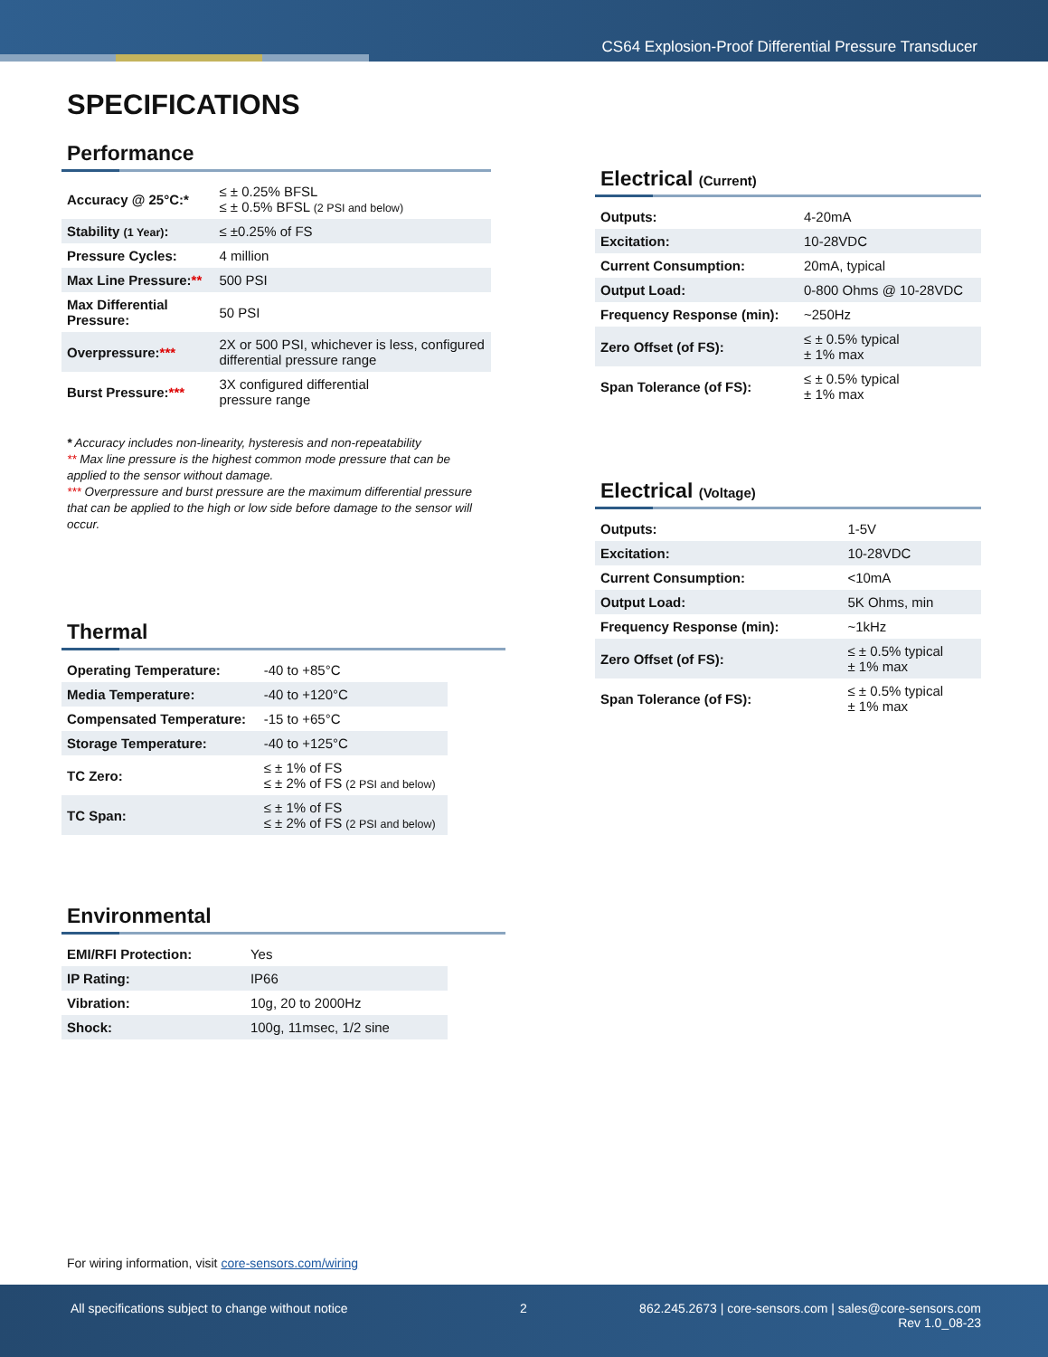CS64 Explosion-Proof Differential Pressure Transducer
SPECIFICATIONS
Performance
| Accuracy @ 25°C:* | ≤ ± 0.25% BFSL ≤ ± 0.5% BFSL (2 PSI and below) |
| Stability (1 Year) : | ≤ ±0.25% of FS |
| Pressure Cycles: | 4 million |
| Max Line Pressure: ** | 500 PSI |
| Max Differential Pressure: | 50 PSI |
| Overpressure: *** | 2X or 500 PSI, whichever is less, configured differential pressure range |
| Burst Pressure: *** | 3X configured differential pressure range |
* Accuracy includes non-linearity, hysteresis and non-repeatability
** Max line pressure is the highest common mode pressure that can be applied to the sensor without damage.
*** Overpressure and burst pressure are the maximum differential pressure that can be applied to the high or low side before damage to the sensor will occur.
Thermal
| Operating Temperature: | -40 to +85°C |
| Media Temperature: | -40 to +120°C |
| Compensated Temperature: | -15 to +65°C |
| Storage Temperature: | -40 to +125°C |
| TC Zero: | ≤ ± 1% of FS ≤ ± 2% of FS (2 PSI and below) |
| TC Span: | ≤ ± 1% of FS ≤ ± 2% of FS (2 PSI and below) |
Environmental
| EMI/RFI Protection: | Yes |
| IP Rating: | IP66 |
| Vibration: | 10g, 20 to 2000Hz |
| Shock: | 100g, 11msec, 1/2 sine |
Electrical (Current)
| Outputs: | 4-20mA |
| Excitation: | 10-28VDC |
| Current Consumption: | 20mA, typical |
| Output Load: | 0-800 Ohms @ 10-28VDC |
| Frequency Response (min): | ~250Hz |
| Zero Offset (of FS): | ≤ ± 0.5% typical ± 1% max |
| Span Tolerance (of FS): | ≤ ± 0.5% typical ± 1% max |
Electrical (Voltage)
| Outputs: | 1-5V |
| Excitation: | 10-28VDC |
| Current Consumption: | <10mA |
| Output Load: | 5K Ohms, min |
| Frequency Response (min): | ~1kHz |
| Zero Offset (of FS): | ≤ ± 0.5% typical ± 1% max |
| Span Tolerance (of FS): | ≤ ± 0.5% typical ± 1% max |
For wiring information, visit core-sensors.com/wiring
All specifications subject to change without notice
2
862.245.2673 | core-sensors.com | sales@core-sensors.com
Rev 1.0_08-23